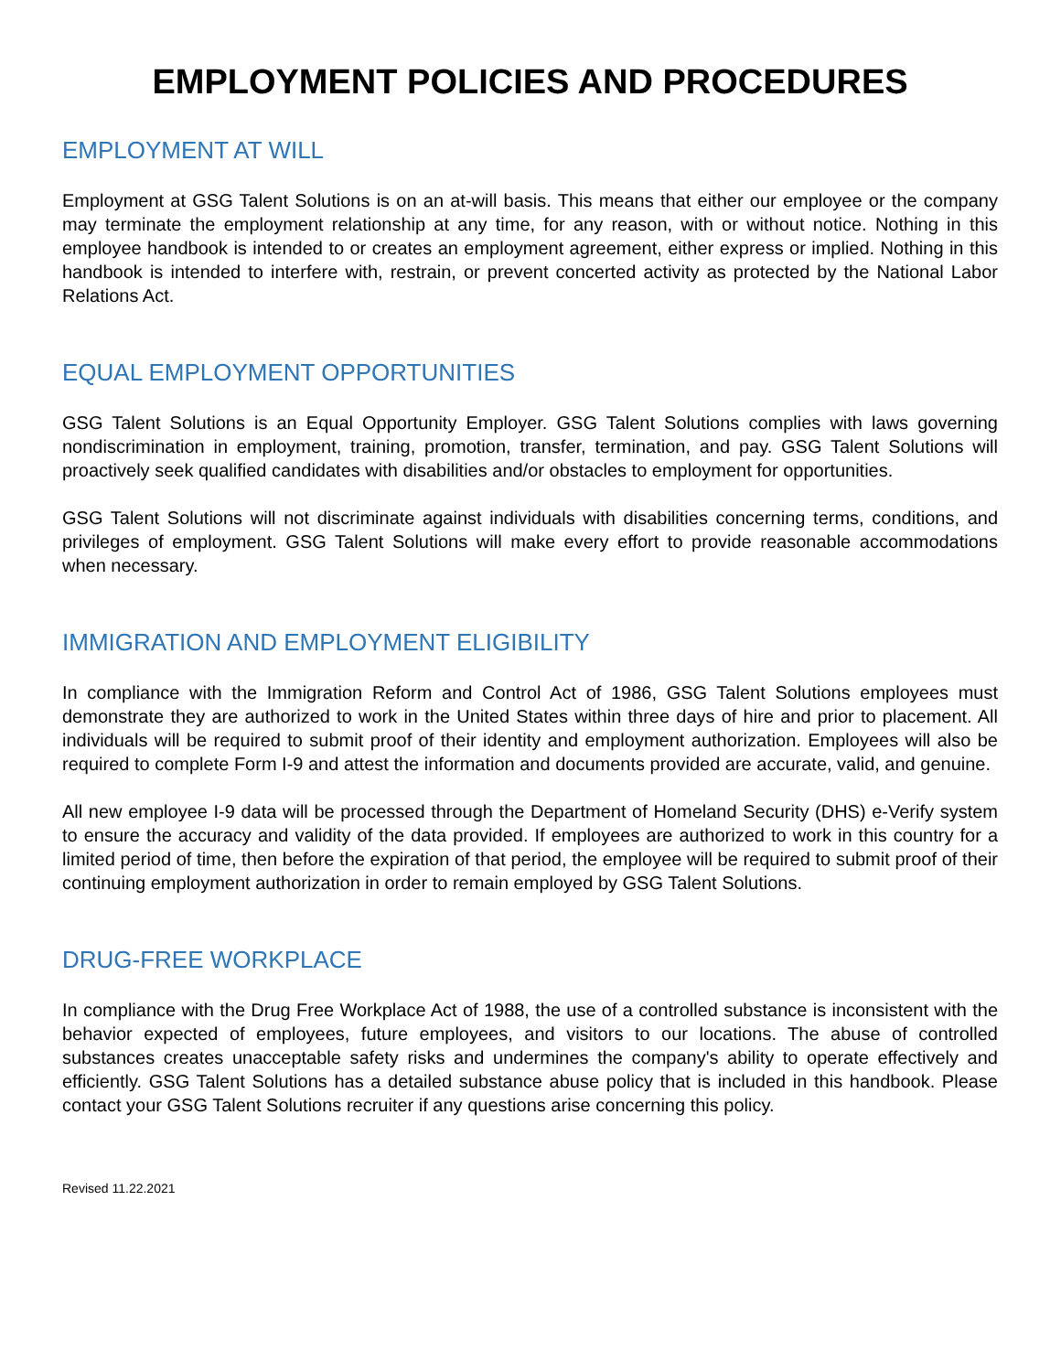EMPLOYMENT POLICIES AND PROCEDURES
EMPLOYMENT AT WILL
Employment at GSG Talent Solutions is on an at-will basis. This means that either our employee or the company may terminate the employment relationship at any time, for any reason, with or without notice. Nothing in this employee handbook is intended to or creates an employment agreement, either express or implied. Nothing in this handbook is intended to interfere with, restrain, or prevent concerted activity as protected by the National Labor Relations Act.
EQUAL EMPLOYMENT OPPORTUNITIES
GSG Talent Solutions is an Equal Opportunity Employer. GSG Talent Solutions complies with laws governing nondiscrimination in employment, training, promotion, transfer, termination, and pay. GSG Talent Solutions will proactively seek qualified candidates with disabilities and/or obstacles to employment for opportunities.
GSG Talent Solutions will not discriminate against individuals with disabilities concerning terms, conditions, and privileges of employment. GSG Talent Solutions will make every effort to provide reasonable accommodations when necessary.
IMMIGRATION AND EMPLOYMENT ELIGIBILITY
In compliance with the Immigration Reform and Control Act of 1986, GSG Talent Solutions employees must demonstrate they are authorized to work in the United States within three days of hire and prior to placement. All individuals will be required to submit proof of their identity and employment authorization. Employees will also be required to complete Form I-9 and attest the information and documents provided are accurate, valid, and genuine.
All new employee I-9 data will be processed through the Department of Homeland Security (DHS) e-Verify system to ensure the accuracy and validity of the data provided. If employees are authorized to work in this country for a limited period of time, then before the expiration of that period, the employee will be required to submit proof of their continuing employment authorization in order to remain employed by GSG Talent Solutions.
DRUG-FREE WORKPLACE
In compliance with the Drug Free Workplace Act of 1988, the use of a controlled substance is inconsistent with the behavior expected of employees, future employees, and visitors to our locations. The abuse of controlled substances creates unacceptable safety risks and undermines the company's ability to operate effectively and efficiently. GSG Talent Solutions has a detailed substance abuse policy that is included in this handbook. Please contact your GSG Talent Solutions recruiter if any questions arise concerning this policy.
Revised 11.22.2021